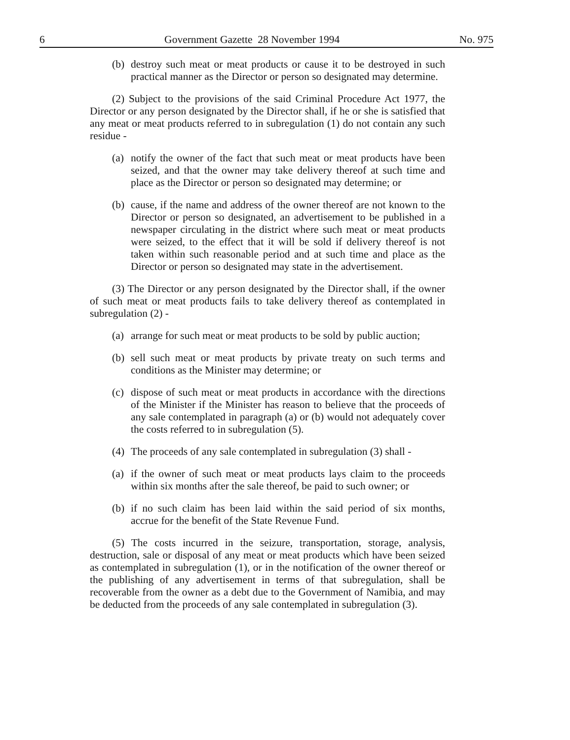6 Government Gazette 28 November 1994 No. 975
(b) destroy such meat or meat products or cause it to be destroyed in such practical manner as the Director or person so designated may determine.
(2) Subject to the provisions of the said Criminal Procedure Act 1977, the Director or any person designated by the Director shall, if he or she is satisfied that any meat or meat products referred to in subregulation (1) do not contain any such residue -
(a) notify the owner of the fact that such meat or meat products have been seized, and that the owner may take delivery thereof at such time and place as the Director or person so designated may determine; or
(b) cause, if the name and address of the owner thereof are not known to the Director or person so designated, an advertisement to be published in a newspaper circulating in the district where such meat or meat products were seized, to the effect that it will be sold if delivery thereof is not taken within such reasonable period and at such time and place as the Director or person so designated may state in the advertisement.
(3) The Director or any person designated by the Director shall, if the owner of such meat or meat products fails to take delivery thereof as contemplated in subregulation (2) -
(a) arrange for such meat or meat products to be sold by public auction;
(b) sell such meat or meat products by private treaty on such terms and conditions as the Minister may determine; or
(c) dispose of such meat or meat products in accordance with the directions of the Minister if the Minister has reason to believe that the proceeds of any sale contemplated in paragraph (a) or (b) would not adequately cover the costs referred to in subregulation (5).
(4) The proceeds of any sale contemplated in subregulation (3) shall -
(a) if the owner of such meat or meat products lays claim to the proceeds within six months after the sale thereof, be paid to such owner; or
(b) if no such claim has been laid within the said period of six months, accrue for the benefit of the State Revenue Fund.
(5) The costs incurred in the seizure, transportation, storage, analysis, destruction, sale or disposal of any meat or meat products which have been seized as contemplated in subregulation (1), or in the notification of the owner thereof or the publishing of any advertisement in terms of that subregulation, shall be recoverable from the owner as a debt due to the Government of Namibia, and may be deducted from the proceeds of any sale contemplated in subregulation (3).